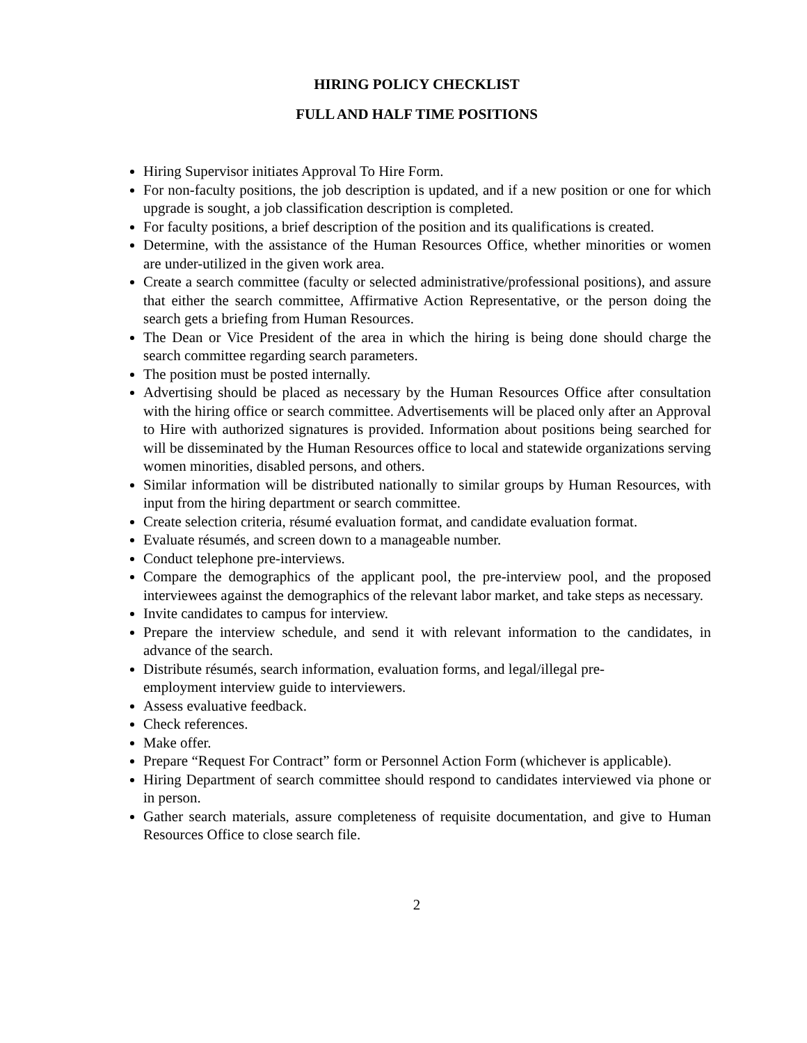HIRING POLICY CHECKLIST
FULL AND HALF TIME POSITIONS
Hiring Supervisor initiates Approval To Hire Form.
For non-faculty positions, the job description is updated, and if a new position or one for which upgrade is sought, a job classification description is completed.
For faculty positions, a brief description of the position and its qualifications is created.
Determine, with the assistance of the Human Resources Office, whether minorities or women are under-utilized in the given work area.
Create a search committee (faculty or selected administrative/professional positions), and assure that either the search committee, Affirmative Action Representative, or the person doing the search gets a briefing from Human Resources.
The Dean or Vice President of the area in which the hiring is being done should charge the search committee regarding search parameters.
The position must be posted internally.
Advertising should be placed as necessary by the Human Resources Office after consultation with the hiring office or search committee. Advertisements will be placed only after an Approval to Hire with authorized signatures is provided. Information about positions being searched for will be disseminated by the Human Resources office to local and statewide organizations serving women minorities, disabled persons, and others.
Similar information will be distributed nationally to similar groups by Human Resources, with input from the hiring department or search committee.
Create selection criteria, résumé evaluation format, and candidate evaluation format.
Evaluate résumés, and screen down to a manageable number.
Conduct telephone pre-interviews.
Compare the demographics of the applicant pool, the pre-interview pool, and the proposed interviewees against the demographics of the relevant labor market, and take steps as necessary.
Invite candidates to campus for interview.
Prepare the interview schedule, and send it with relevant information to the candidates, in advance of the search.
Distribute résumés, search information, evaluation forms, and legal/illegal pre-
employment interview guide to interviewers.
Assess evaluative feedback.
Check references.
Make offer.
Prepare “Request For Contract” form or Personnel Action Form (whichever is applicable).
Hiring Department of search committee should respond to candidates interviewed via phone or in person.
Gather search materials, assure completeness of requisite documentation, and give to Human Resources Office to close search file.
2